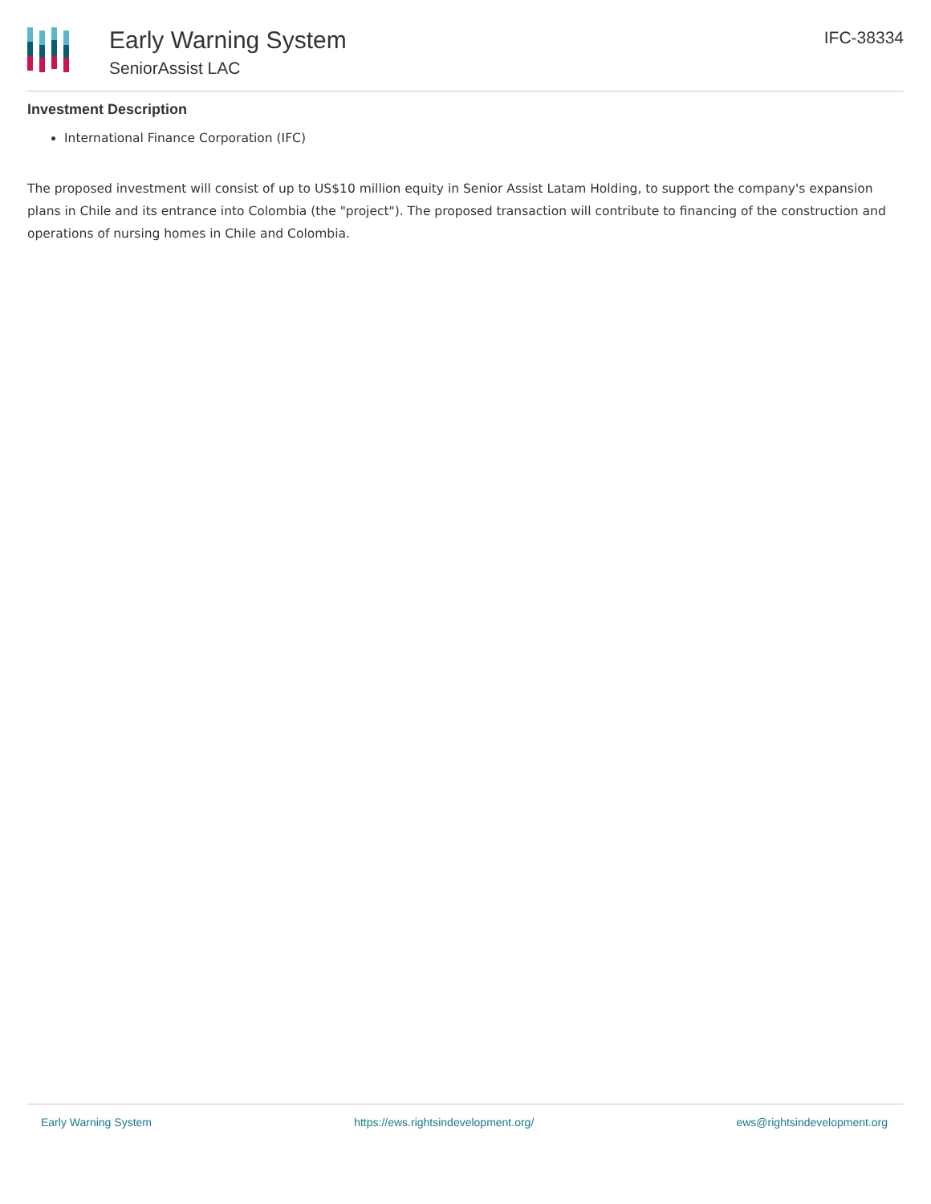Early Warning System
SeniorAssist LAC
IFC-38334
Investment Description
International Finance Corporation (IFC)
The proposed investment will consist of up to US$10 million equity in Senior Assist Latam Holding, to support the company's expansion plans in Chile and its entrance into Colombia (the "project"). The proposed transaction will contribute to financing of the construction and operations of nursing homes in Chile and Colombia.
Early Warning System https://ews.rightsindevelopment.org/ ews@rightsindevelopment.org